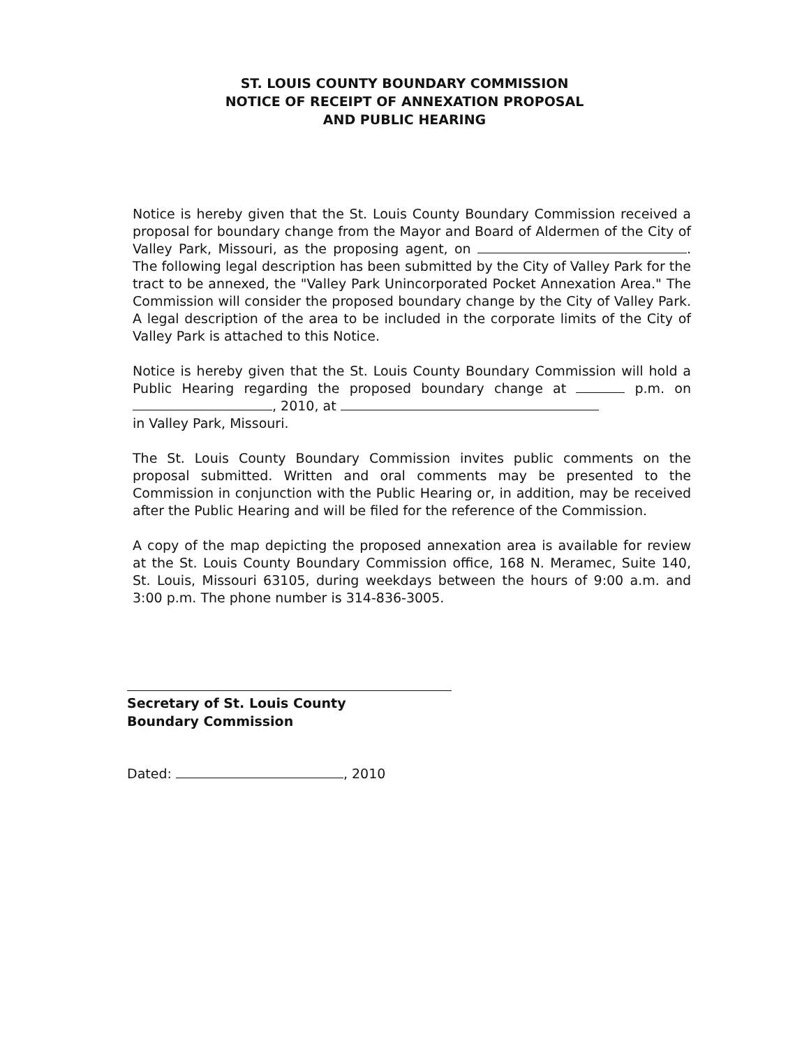ST. LOUIS COUNTY BOUNDARY COMMISSION
NOTICE OF RECEIPT OF ANNEXATION PROPOSAL
AND PUBLIC HEARING
Notice is hereby given that the St. Louis County Boundary Commission received a proposal for boundary change from the Mayor and Board of Aldermen of the City of Valley Park, Missouri, as the proposing agent, on . The following legal description has been submitted by the City of Valley Park for the tract to be annexed, the "Valley Park Unincorporated Pocket Annexation Area." The Commission will consider the proposed boundary change by the City of Valley Park. A legal description of the area to be included in the corporate limits of the City of Valley Park is attached to this Notice.
Notice is hereby given that the St. Louis County Boundary Commission will hold a Public Hearing regarding the proposed boundary change at p.m. on , 2010, at
in Valley Park, Missouri.
The St. Louis County Boundary Commission invites public comments on the proposal submitted. Written and oral comments may be presented to the Commission in conjunction with the Public Hearing or, in addition, may be received after the Public Hearing and will be filed for the reference of the Commission.
A copy of the map depicting the proposed annexation area is available for review at the St. Louis County Boundary Commission office, 168 N. Meramec, Suite 140, St. Louis, Missouri 63105, during weekdays between the hours of 9:00 a.m. and 3:00 p.m. The phone number is 314-836-3005.
Secretary of St. Louis County
Boundary Commission
Dated: , 2010